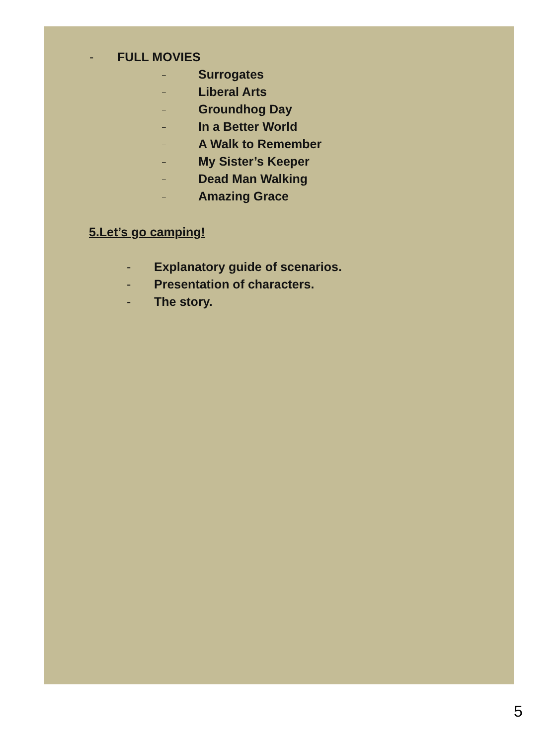- FULL MOVIES
– Surrogates
– Liberal Arts
– Groundhog Day
– In a Better World
– A Walk to Remember
– My Sister’s Keeper
– Dead Man Walking
– Amazing Grace
5.Let’s go camping!
- Explanatory guide of scenarios.
- Presentation of characters.
- The story.
5